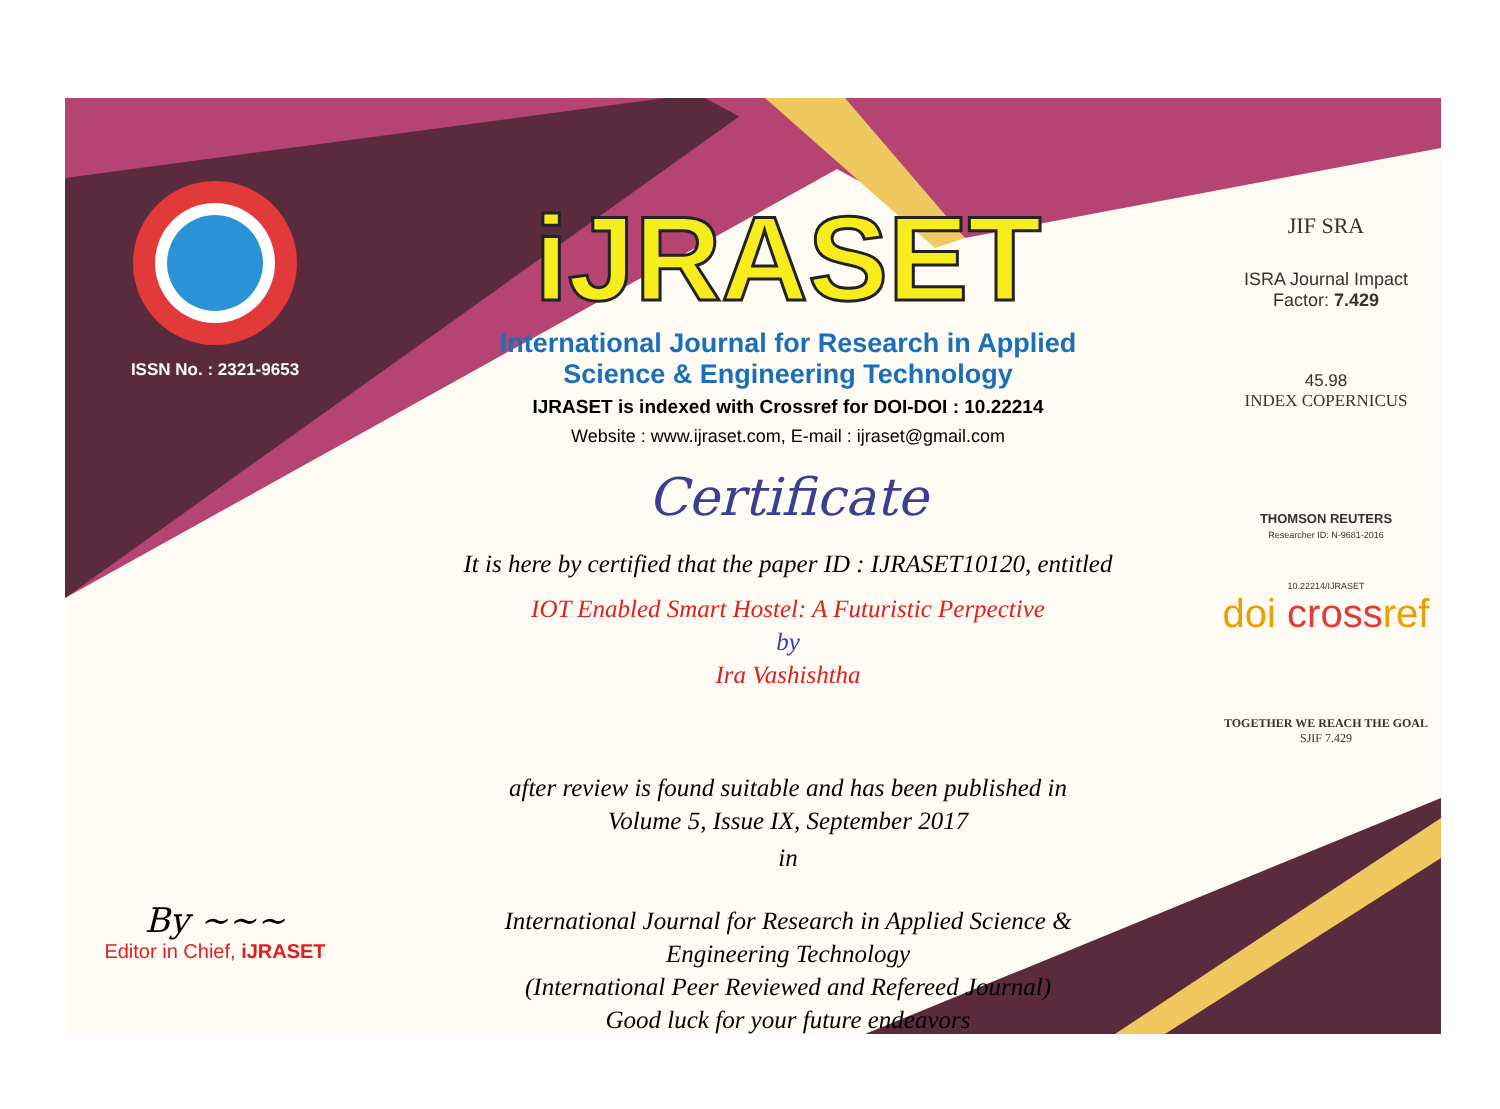ISSN No. : 2321-9653
By ~~~
Editor in Chief, iJRASET
iJRASET
International Journal for Research in Applied
Science & Engineering Technology
IJRASET is indexed with Crossref for DOI-DOI : 10.22214
Website : www.ijraset.com, E-mail : ijraset@gmail.com
Certificate
It is here by certified that the paper ID : IJRASET10120, entitled
IOT Enabled Smart Hostel: A Futuristic Perpective
by
Ira Vashishtha
after review is found suitable and has been published in
Volume 5, Issue IX, September 2017
in
International Journal for Research in Applied Science &
Engineering Technology
(International Peer Reviewed and Refereed Journal)
Good luck for your future endeavors
JIF SRA
ISRA Journal Impact
Factor: 7.429
45.98
INDEX COPERNICUS
THOMSON REUTERS
Researcher ID: N-9681-2016
10.22214/IJRASET
doi crossref
TOGETHER WE REACH THE GOAL
SJIF 7.429